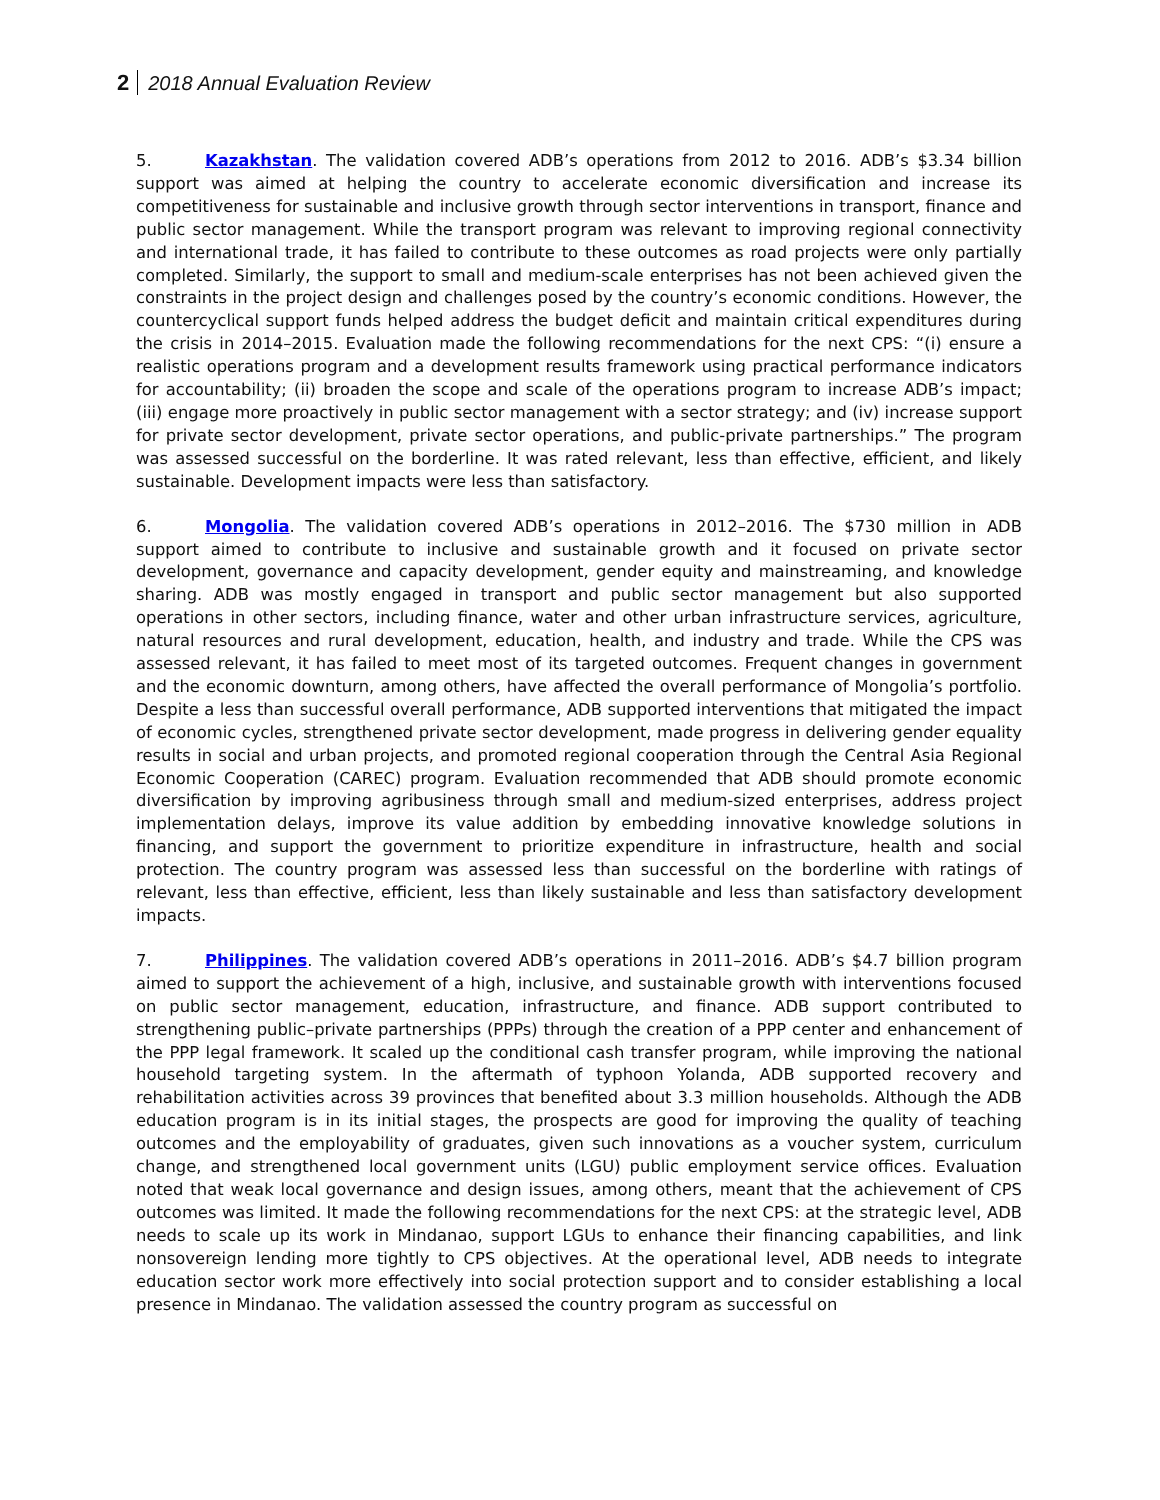2 2018 Annual Evaluation Review
5. Kazakhstan. The validation covered ADB’s operations from 2012 to 2016. ADB’s $3.34 billion support was aimed at helping the country to accelerate economic diversification and increase its competitiveness for sustainable and inclusive growth through sector interventions in transport, finance and public sector management. While the transport program was relevant to improving regional connectivity and international trade, it has failed to contribute to these outcomes as road projects were only partially completed. Similarly, the support to small and medium-scale enterprises has not been achieved given the constraints in the project design and challenges posed by the country’s economic conditions. However, the countercyclical support funds helped address the budget deficit and maintain critical expenditures during the crisis in 2014–2015. Evaluation made the following recommendations for the next CPS: “(i) ensure a realistic operations program and a development results framework using practical performance indicators for accountability; (ii) broaden the scope and scale of the operations program to increase ADB’s impact; (iii) engage more proactively in public sector management with a sector strategy; and (iv) increase support for private sector development, private sector operations, and public-private partnerships.” The program was assessed successful on the borderline. It was rated relevant, less than effective, efficient, and likely sustainable. Development impacts were less than satisfactory.
6. Mongolia. The validation covered ADB’s operations in 2012–2016. The $730 million in ADB support aimed to contribute to inclusive and sustainable growth and it focused on private sector development, governance and capacity development, gender equity and mainstreaming, and knowledge sharing. ADB was mostly engaged in transport and public sector management but also supported operations in other sectors, including finance, water and other urban infrastructure services, agriculture, natural resources and rural development, education, health, and industry and trade. While the CPS was assessed relevant, it has failed to meet most of its targeted outcomes. Frequent changes in government and the economic downturn, among others, have affected the overall performance of Mongolia’s portfolio. Despite a less than successful overall performance, ADB supported interventions that mitigated the impact of economic cycles, strengthened private sector development, made progress in delivering gender equality results in social and urban projects, and promoted regional cooperation through the Central Asia Regional Economic Cooperation (CAREC) program. Evaluation recommended that ADB should promote economic diversification by improving agribusiness through small and medium-sized enterprises, address project implementation delays, improve its value addition by embedding innovative knowledge solutions in financing, and support the government to prioritize expenditure in infrastructure, health and social protection. The country program was assessed less than successful on the borderline with ratings of relevant, less than effective, efficient, less than likely sustainable and less than satisfactory development impacts.
7. Philippines. The validation covered ADB’s operations in 2011–2016. ADB’s $4.7 billion program aimed to support the achievement of a high, inclusive, and sustainable growth with interventions focused on public sector management, education, infrastructure, and finance. ADB support contributed to strengthening public–private partnerships (PPPs) through the creation of a PPP center and enhancement of the PPP legal framework. It scaled up the conditional cash transfer program, while improving the national household targeting system. In the aftermath of typhoon Yolanda, ADB supported recovery and rehabilitation activities across 39 provinces that benefited about 3.3 million households. Although the ADB education program is in its initial stages, the prospects are good for improving the quality of teaching outcomes and the employability of graduates, given such innovations as a voucher system, curriculum change, and strengthened local government units (LGU) public employment service offices. Evaluation noted that weak local governance and design issues, among others, meant that the achievement of CPS outcomes was limited. It made the following recommendations for the next CPS: at the strategic level, ADB needs to scale up its work in Mindanao, support LGUs to enhance their financing capabilities, and link nonsovereign lending more tightly to CPS objectives. At the operational level, ADB needs to integrate education sector work more effectively into social protection support and to consider establishing a local presence in Mindanao. The validation assessed the country program as successful on